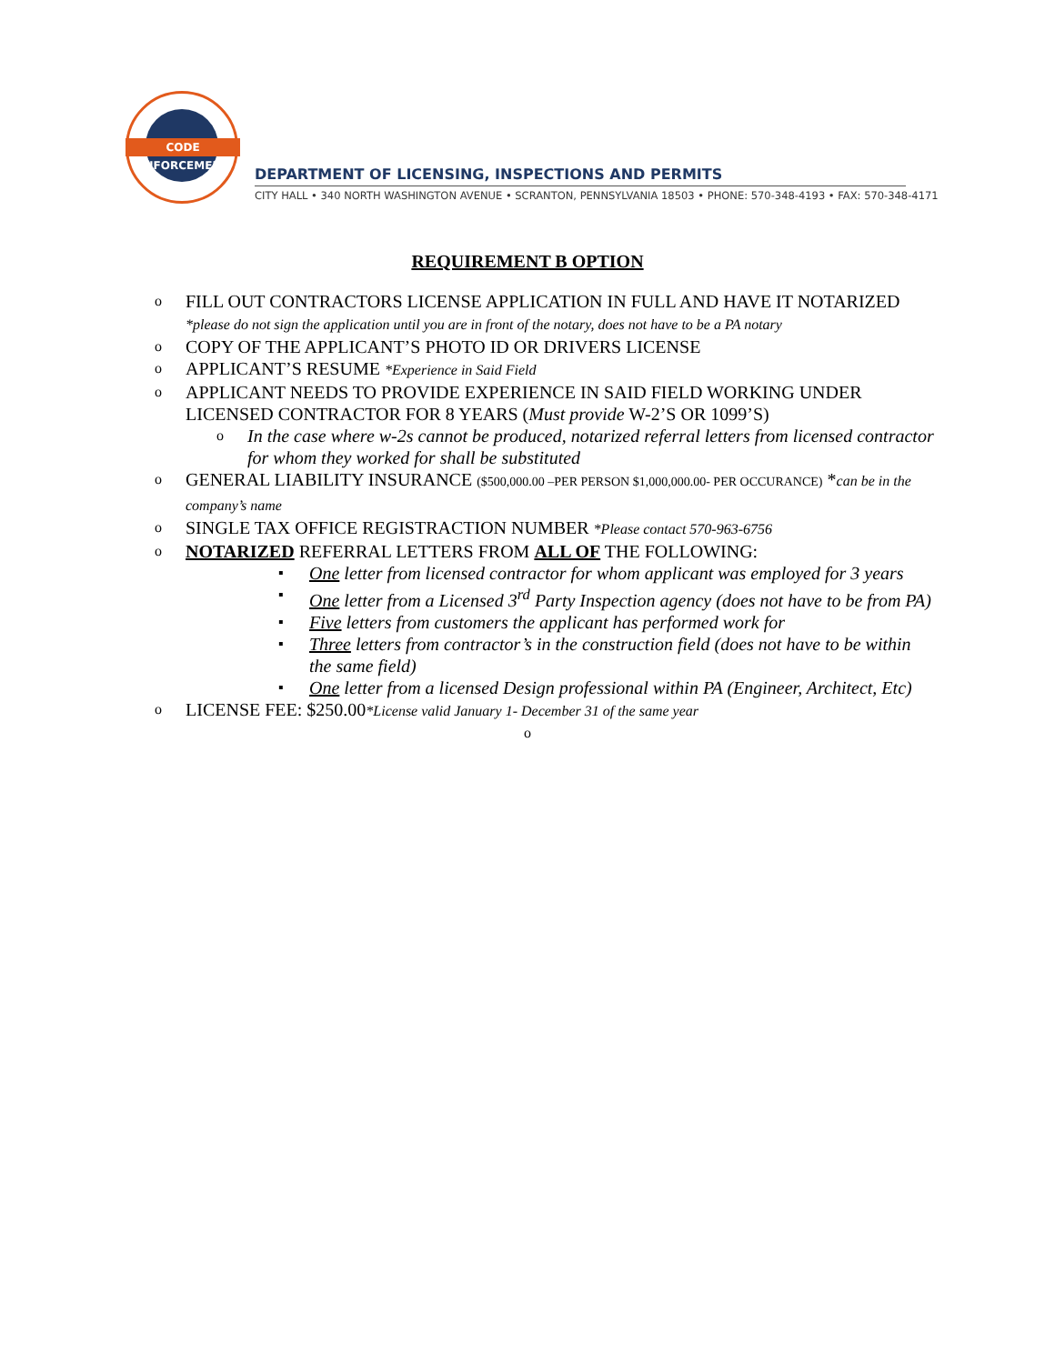CODE ENFORCEMENT
DEPARTMENT OF LICENSING, INSPECTIONS AND PERMITS
CITY HALL • 340 NORTH WASHINGTON AVENUE • SCRANTON, PENNSYLVANIA 18503 • PHONE: 570-348-4193 • FAX: 570-348-4171
REQUIREMENT B OPTION
o
FILL OUT CONTRACTORS LICENSE APPLICATION IN FULL AND HAVE IT NOTARIZED *please do not sign the application until you are in front of the notary, does not have to be a PA notary
o
COPY OF THE APPLICANT’S PHOTO ID OR DRIVERS LICENSE
o
APPLICANT’S RESUME *Experience in Said Field
o
APPLICANT NEEDS TO PROVIDE EXPERIENCE IN SAID FIELD WORKING UNDER LICENSED CONTRACTOR FOR 8 YEARS (Must provide W-2’S OR 1099’S)
o
In the case where w-2s cannot be produced, notarized referral letters from licensed contractor for whom they worked for shall be substituted
o
GENERAL LIABILITY INSURANCE ($500,000.00 –PER PERSON $1,000,000.00- PER OCCURANCE) *can be in the company’s name
o
SINGLE TAX OFFICE REGISTRACTION NUMBER *Please contact 570-963-6756
o
NOTARIZED REFERRAL LETTERS FROM ALL OF THE FOLLOWING:
▪
One letter from licensed contractor for whom applicant was employed for 3 years
▪
One letter from a Licensed 3<sup>rd</sup> Party Inspection agency (does not have to be from PA)
▪
Five letters from customers the applicant has performed work for
▪
Three letters from contractor’s in the construction field (does not have to be within the same field)
▪
One letter from a licensed Design professional within PA (Engineer, Architect, Etc)
o
LICENSE FEE: $250.00*License valid January 1- December 31 of the same year
o